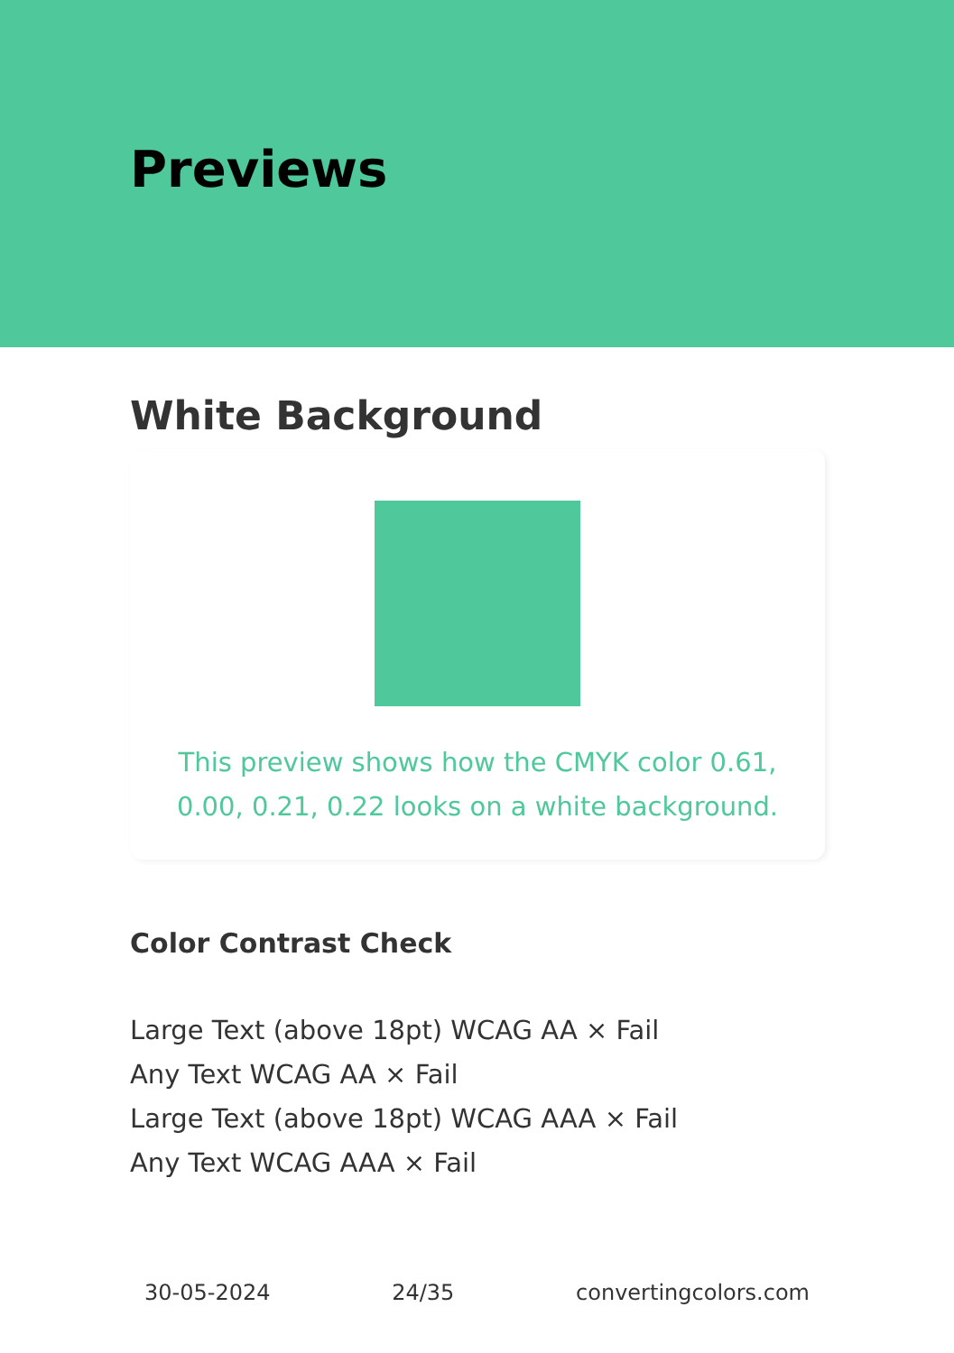Previews
White Background
This preview shows how the CMYK color 0.61, 0.00, 0.21, 0.22 looks on a white background.
Color Contrast Check
Large Text (above 18pt) WCAG AA × Fail
Any Text WCAG AA × Fail
Large Text (above 18pt) WCAG AAA × Fail
Any Text WCAG AAA × Fail
30-05-2024 24/35 convertingcolors.com